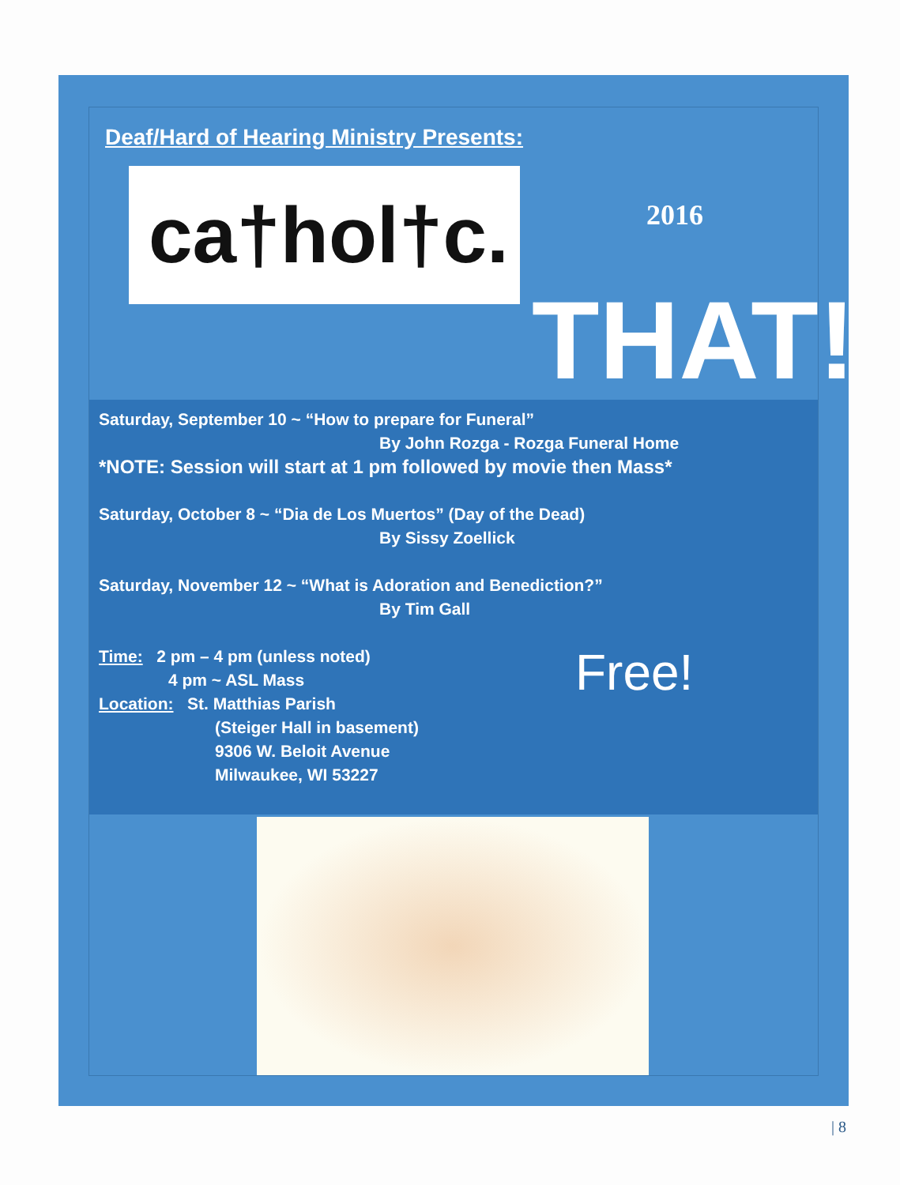Deaf/Hard of Hearing Ministry Presents:
ca†hol†c.
2016
THAT!
Saturday, September 10 ~ “How to prepare for Funeral”
By John Rozga - Rozga Funeral Home
*NOTE: Session will start at 1 pm followed by movie then Mass*
Saturday, October 8 ~ “Dia de Los Muertos” (Day of the Dead)
By Sissy Zoellick
Saturday, November 12 ~ “What is Adoration and Benediction?”
By Tim Gall
Time: 2 pm – 4 pm (unless noted)
4 pm ~ ASL Mass
Location: St. Matthias Parish
(Steiger Hall in basement)
9306 W. Beloit Avenue
Milwaukee, WI 53227
Free!
| 8